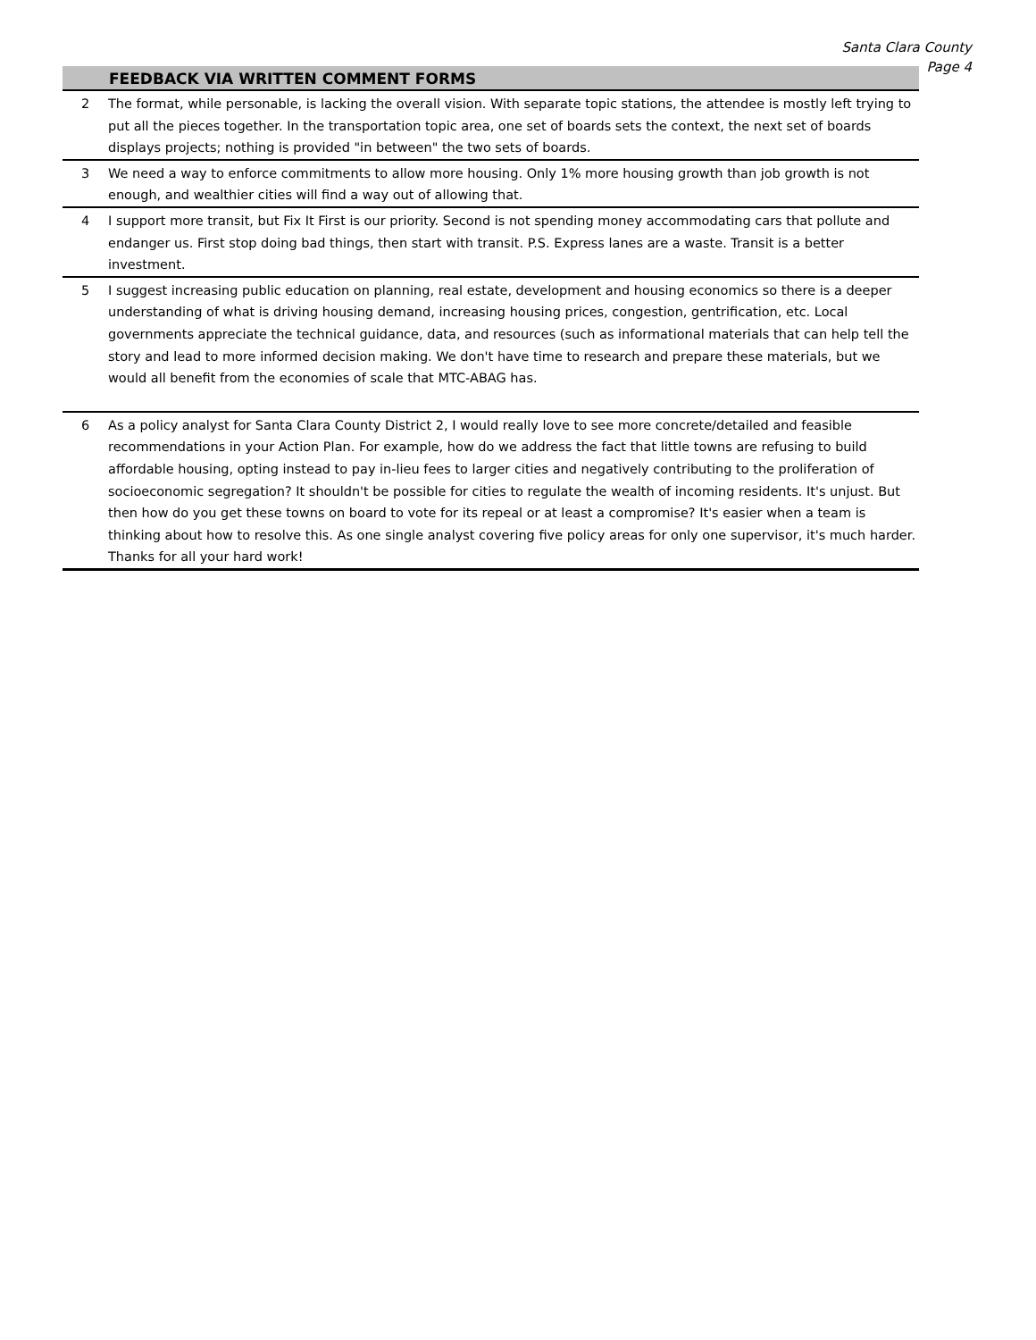Santa Clara County
Page 4
| FEEDBACK VIA WRITTEN COMMENT FORMS | |
| --- | --- |
| 2 | The format, while personable, is lacking the overall vision. With separate topic stations, the attendee is mostly left trying to put all the pieces together. In the transportation topic area, one set of boards sets the context, the next set of boards displays projects; nothing is provided "in between" the two sets of boards. |
| 3 | We need a way to enforce commitments to allow more housing. Only 1% more housing growth than job growth is not enough, and wealthier cities will find a way out of allowing that. |
| 4 | I support more transit, but Fix It First is our priority. Second is not spending money accommodating cars that pollute and endanger us. First stop doing bad things, then start with transit. P.S. Express lanes are a waste. Transit is a better investment. |
| 5 | I suggest increasing public education on planning, real estate, development and housing economics so there is a deeper understanding of what is driving housing demand, increasing housing prices, congestion, gentrification, etc. Local governments appreciate the technical guidance, data, and resources (such as informational materials that can help tell the story and lead to more informed decision making. We don't have time to research and prepare these materials, but we would all benefit from the economies of scale that MTC-ABAG has. |
| 6 | As a policy analyst for Santa Clara County District 2, I would really love to see more concrete/detailed and feasible recommendations in your Action Plan. For example, how do we address the fact that little towns are refusing to build affordable housing, opting instead to pay in-lieu fees to larger cities and negatively contributing to the proliferation of socioeconomic segregation? It shouldn't be possible for cities to regulate the wealth of incoming residents. It's unjust. But then how do you get these towns on board to vote for its repeal or at least a compromise? It's easier when a team is thinking about how to resolve this. As one single analyst covering five policy areas for only one supervisor, it's much harder. Thanks for all your hard work! |